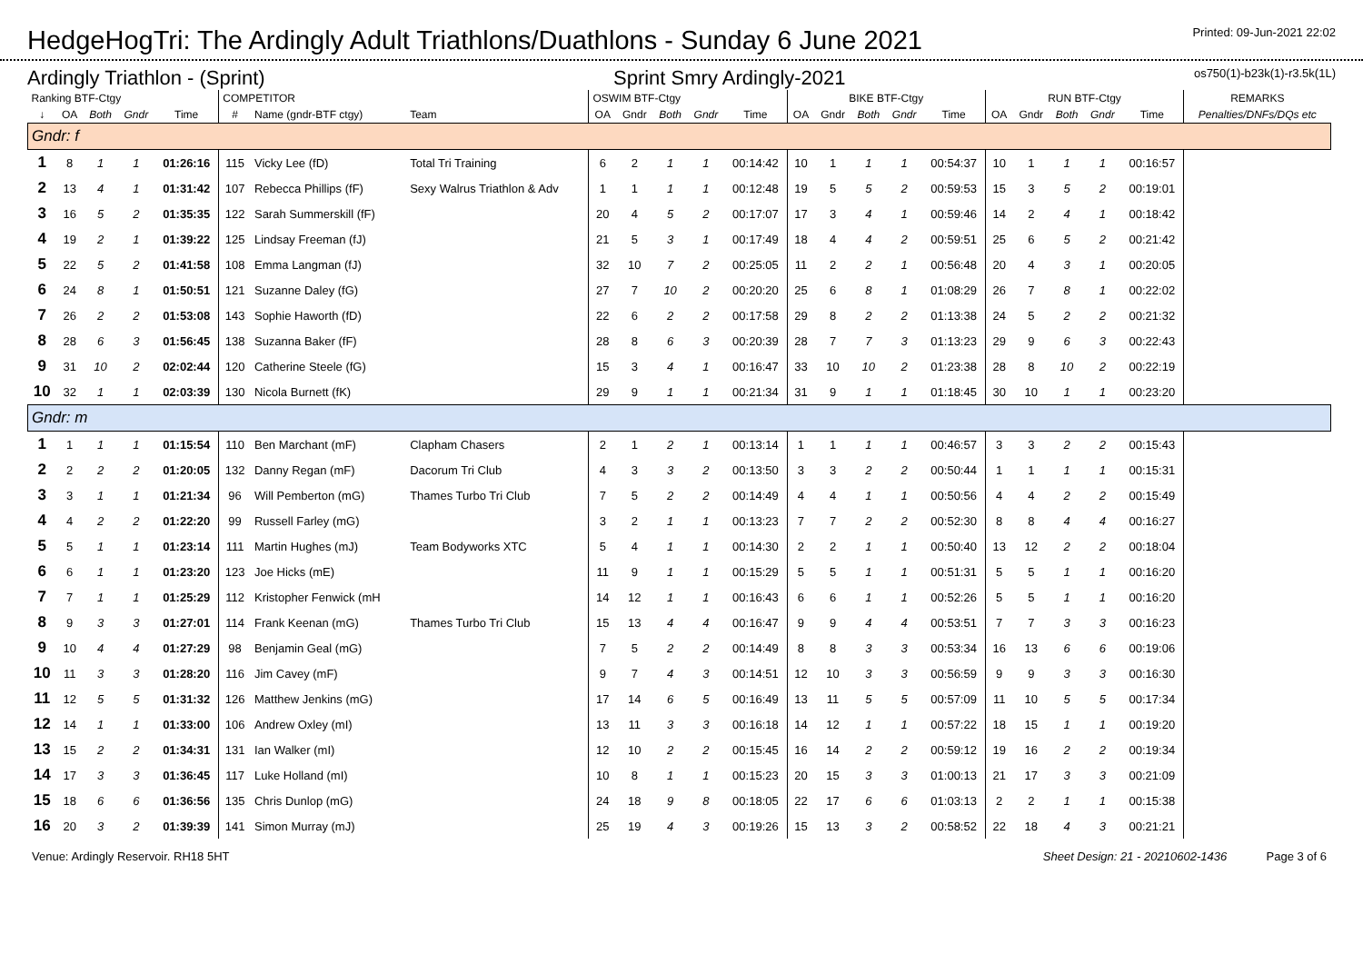HedgeHogTri: The Ardingly Adult Triathlons/Duathlons - Sunday 6 June 2021
Printed: 09-Jun-2021 22:02
Ardingly Triathlon - (Sprint) Sprint Smry Ardingly-2021 os750(1)-b23k(1)-r3.5k(1L)
| Ranking BTF-Ctgy | | | | | COMPETITOR | | | OSWIM BTF-Ctgy | | | | | BIKE BTF-Ctgy | | | | | RUN BTF-Ctgy | | | | | REMARKS |
| --- | --- | --- | --- | --- | --- | --- | --- | --- | --- | --- | --- | --- | --- | --- | --- | --- | --- | --- | --- | --- | --- | --- | --- |
| ↓ | OA | Both | Gndr | Time | # | Name (gndr-BTF ctgy) | Team | OA | Gndr | Both | Gndr | Time | OA | Gndr | Both | Gndr | Time | OA | Gndr | Both | Gndr | Time | Penalties/DNFs/DQs etc |
| Gndr: f | | | | | | | | | | | | | | | | | | | | | | | |
| 1 | 8 | 1 | 1 | 01:26:16 | 115 | Vicky Lee (fD) | Total Tri Training | 6 | 2 | 1 | 1 | 00:14:42 | 10 | 1 | 1 | 1 | 00:54:37 | 10 | 1 | 1 | 1 | 00:16:57 | |
| 2 | 13 | 4 | 1 | 01:31:42 | 107 | Rebecca Phillips (fF) | Sexy Walrus Triathlon & Adv | 1 | 1 | 1 | 1 | 00:12:48 | 19 | 5 | 5 | 2 | 00:59:53 | 15 | 3 | 5 | 2 | 00:19:01 | |
| 3 | 16 | 5 | 2 | 01:35:35 | 122 | Sarah Summerskill (fF) | | 20 | 4 | 5 | 2 | 00:17:07 | 17 | 3 | 4 | 1 | 00:59:46 | 14 | 2 | 4 | 1 | 00:18:42 | |
| 4 | 19 | 2 | 1 | 01:39:22 | 125 | Lindsay Freeman (fJ) | | 21 | 5 | 3 | 1 | 00:17:49 | 18 | 4 | 4 | 2 | 00:59:51 | 25 | 6 | 5 | 2 | 00:21:42 | |
| 5 | 22 | 5 | 2 | 01:41:58 | 108 | Emma Langman (fJ) | | 32 | 10 | 7 | 2 | 00:25:05 | 11 | 2 | 2 | 1 | 00:56:48 | 20 | 4 | 3 | 1 | 00:20:05 | |
| 6 | 24 | 8 | 1 | 01:50:51 | 121 | Suzanne Daley (fG) | | 27 | 7 | 10 | 2 | 00:20:20 | 25 | 6 | 8 | 1 | 01:08:29 | 26 | 7 | 8 | 1 | 00:22:02 | |
| 7 | 26 | 2 | 2 | 01:53:08 | 143 | Sophie Haworth (fD) | | 22 | 6 | 2 | 2 | 00:17:58 | 29 | 8 | 2 | 2 | 01:13:38 | 24 | 5 | 2 | 2 | 00:21:32 | |
| 8 | 28 | 6 | 3 | 01:56:45 | 138 | Suzanna Baker (fF) | | 28 | 8 | 6 | 3 | 00:20:39 | 28 | 7 | 7 | 3 | 01:13:23 | 29 | 9 | 6 | 3 | 00:22:43 | |
| 9 | 31 | 10 | 2 | 02:02:44 | 120 | Catherine Steele (fG) | | 15 | 3 | 4 | 1 | 00:16:47 | 33 | 10 | 10 | 2 | 01:23:38 | 28 | 8 | 10 | 2 | 00:22:19 | |
| 10 | 32 | 1 | 1 | 02:03:39 | 130 | Nicola Burnett (fK) | | 29 | 9 | 1 | 1 | 00:21:34 | 31 | 9 | 1 | 1 | 01:18:45 | 30 | 10 | 1 | 1 | 00:23:20 | |
| Gndr: m | | | | | | | | | | | | | | | | | | | | | | | |
| 1 | 1 | 1 | 1 | 01:15:54 | 110 | Ben Marchant (mF) | Clapham Chasers | 2 | 1 | 2 | 1 | 00:13:14 | 1 | 1 | 1 | 1 | 00:46:57 | 3 | 3 | 2 | 2 | 00:15:43 | |
| 2 | 2 | 2 | 2 | 01:20:05 | 132 | Danny Regan (mF) | Dacorum Tri Club | 4 | 3 | 3 | 2 | 00:13:50 | 3 | 3 | 2 | 2 | 00:50:44 | 1 | 1 | 1 | 1 | 00:15:31 | |
| 3 | 3 | 1 | 1 | 01:21:34 | 96 | Will Pemberton (mG) | Thames Turbo Tri Club | 7 | 5 | 2 | 2 | 00:14:49 | 4 | 4 | 1 | 1 | 00:50:56 | 4 | 4 | 2 | 2 | 00:15:49 | |
| 4 | 4 | 2 | 2 | 01:22:20 | 99 | Russell Farley (mG) | | 3 | 2 | 1 | 1 | 00:13:23 | 7 | 7 | 2 | 2 | 00:52:30 | 8 | 8 | 4 | 4 | 00:16:27 | |
| 5 | 5 | 1 | 1 | 01:23:14 | 111 | Martin Hughes (mJ) | Team Bodyworks XTC | 5 | 4 | 1 | 1 | 00:14:30 | 2 | 2 | 1 | 1 | 00:50:40 | 13 | 12 | 2 | 2 | 00:18:04 | |
| 6 | 6 | 1 | 1 | 01:23:20 | 123 | Joe Hicks (mE) | | 11 | 9 | 1 | 1 | 00:15:29 | 5 | 5 | 1 | 1 | 00:51:31 | 5 | 5 | 1 | 1 | 00:16:20 | |
| 7 | 7 | 1 | 1 | 01:25:29 | 112 | Kristopher Fenwick (mH | | 14 | 12 | 1 | 1 | 00:16:43 | 6 | 6 | 1 | 1 | 00:52:26 | 5 | 5 | 1 | 1 | 00:16:20 | |
| 8 | 9 | 3 | 3 | 01:27:01 | 114 | Frank Keenan (mG) | Thames Turbo Tri Club | 15 | 13 | 4 | 4 | 00:16:47 | 9 | 9 | 4 | 4 | 00:53:51 | 7 | 7 | 3 | 3 | 00:16:23 | |
| 9 | 10 | 4 | 4 | 01:27:29 | 98 | Benjamin Geal (mG) | | 7 | 5 | 2 | 2 | 00:14:49 | 8 | 8 | 3 | 3 | 00:53:34 | 16 | 13 | 6 | 6 | 00:19:06 | |
| 10 | 11 | 3 | 3 | 01:28:20 | 116 | Jim Cavey (mF) | | 9 | 7 | 4 | 3 | 00:14:51 | 12 | 10 | 3 | 3 | 00:56:59 | 9 | 9 | 3 | 3 | 00:16:30 | |
| 11 | 12 | 5 | 5 | 01:31:32 | 126 | Matthew Jenkins (mG) | | 17 | 14 | 6 | 5 | 00:16:49 | 13 | 11 | 5 | 5 | 00:57:09 | 11 | 10 | 5 | 5 | 00:17:34 | |
| 12 | 14 | 1 | 1 | 01:33:00 | 106 | Andrew Oxley (mI) | | 13 | 11 | 3 | 3 | 00:16:18 | 14 | 12 | 1 | 1 | 00:57:22 | 18 | 15 | 1 | 1 | 00:19:20 | |
| 13 | 15 | 2 | 2 | 01:34:31 | 131 | Ian Walker (mI) | | 12 | 10 | 2 | 2 | 00:15:45 | 16 | 14 | 2 | 2 | 00:59:12 | 19 | 16 | 2 | 2 | 00:19:34 | |
| 14 | 17 | 3 | 3 | 01:36:45 | 117 | Luke Holland (mI) | | 10 | 8 | 1 | 1 | 00:15:23 | 20 | 15 | 3 | 3 | 01:00:13 | 21 | 17 | 3 | 3 | 00:21:09 | |
| 15 | 18 | 6 | 6 | 01:36:56 | 135 | Chris Dunlop (mG) | | 24 | 18 | 9 | 8 | 00:18:05 | 22 | 17 | 6 | 6 | 01:03:13 | 2 | 2 | 1 | 1 | 00:15:38 | |
| 16 | 20 | 3 | 2 | 01:39:39 | 141 | Simon Murray (mJ) | | 25 | 19 | 4 | 3 | 00:19:26 | 15 | 13 | 3 | 2 | 00:58:52 | 22 | 18 | 4 | 3 | 00:21:21 | |
Venue: Ardingly Reservoir. RH18 5HT Sheet Design: 21 - 20210602-1436 Page 3 of 6